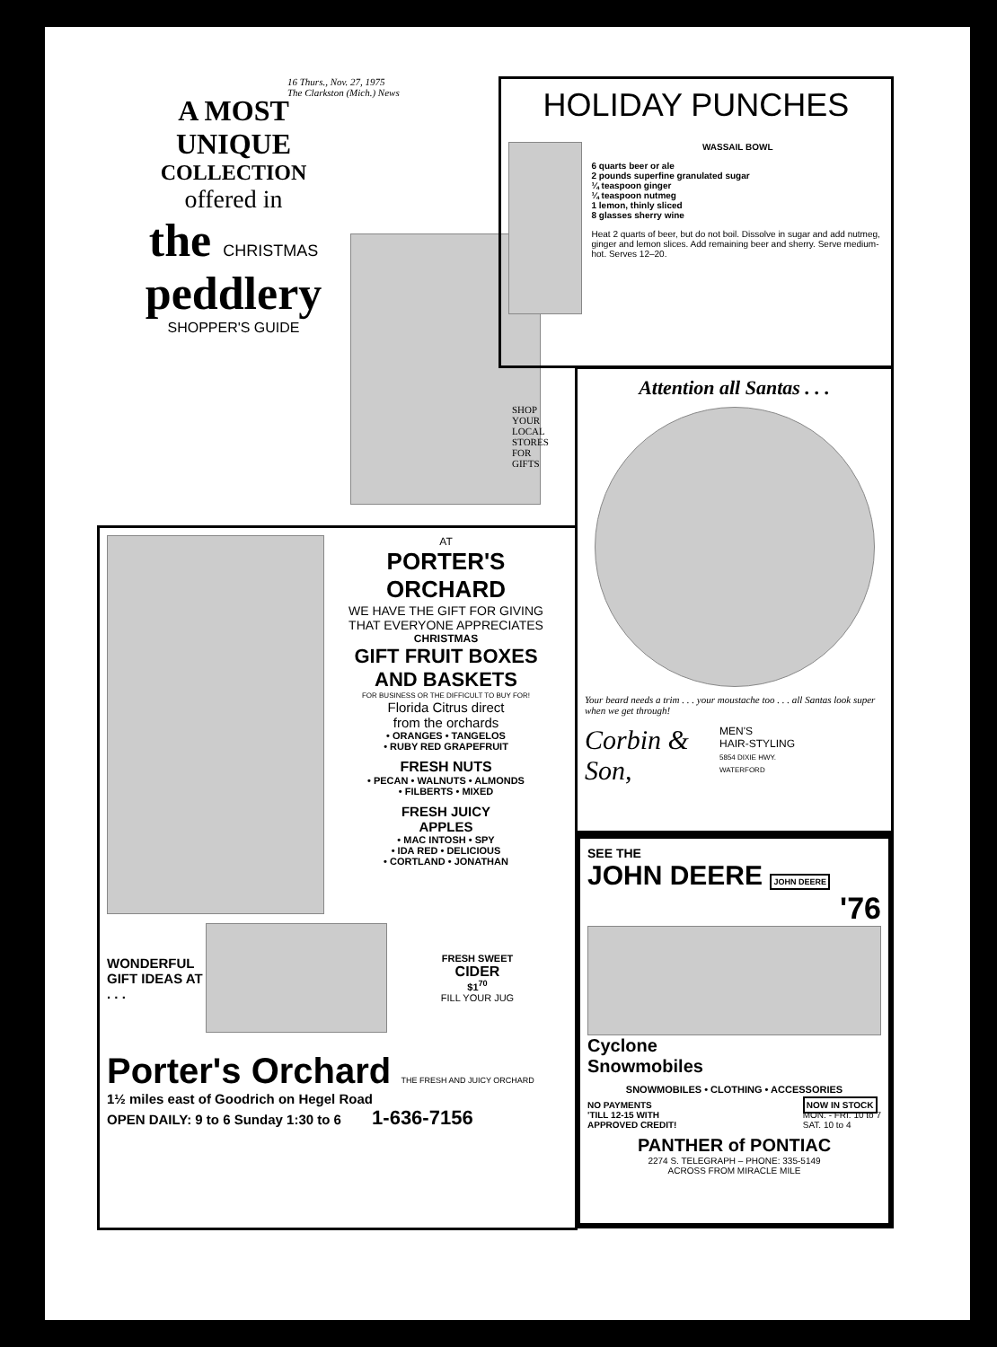16 Thurs., Nov. 27, 1975
The Clarkston (Mich.) News
A MOST
UNIQUE
COLLECTION
offered in
the CHRISTMAS
peddlery
SHOPPER'S GUIDE
HOLIDAY PUNCHES
WASSAIL BOWL
6 quarts beer or ale
2 pounds superfine granulated sugar
¼ teaspoon ginger
¼ teaspoon nutmeg
1 lemon, thinly sliced
8 glasses sherry wine
Heat 2 quarts of beer, but do not boil. Dissolve in sugar and add nutmeg, ginger and lemon slices. Add remaining beer and sherry. Serve medium-hot. Serves 12–20.
SHOP
YOUR
LOCAL
STORES
FOR
GIFTS
Attention all Santas . . .
Your beard needs a trim . . . your moustache too . . . all Santas look super when we get through!
Corbin & Son,
MEN'S
HAIR-STYLING
5854 DIXIE HWY.
WATERFORD
AT
PORTER'S
ORCHARD
WE HAVE THE GIFT FOR GIVING
THAT EVERYONE APPRECIATES
CHRISTMAS
GIFT FRUIT BOXES
AND BASKETS
FOR BUSINESS OR THE DIFFICULT TO BUY FOR!
Florida Citrus direct
from the orchards
• ORANGES • TANGELOS
• RUBY RED GRAPEFRUIT
FRESH NUTS
• PECAN • WALNUTS • ALMONDS
• FILBERTS • MIXED
FRESH JUICY
APPLES
• MAC INTOSH • SPY
• IDA RED • DELICIOUS
• CORTLAND • JONATHAN
WONDERFUL GIFT IDEAS AT . . .
FRESH SWEET
CIDER
$1<sup>70</sup>
FILL YOUR JUG
Porter's Orchard THE FRESH AND JUICY ORCHARD
1½ miles east of Goodrich on Hegel Road
OPEN DAILY: 9 to 6 Sunday 1:30 to 6 1-636-7156
SEE THE
JOHN DEERE JOHN DEERE
'76
Cyclone
Snowmobiles
SNOWMOBILES • CLOTHING • ACCESSORIES
NO PAYMENTS
'TILL 12-15 WITH
APPROVED CREDIT!
NOW IN STOCK
MON. - FRI. 10 to 7
SAT. 10 to 4
PANTHER of PONTIAC
2274 S. TELEGRAPH – PHONE: 335-5149
ACROSS FROM MIRACLE MILE